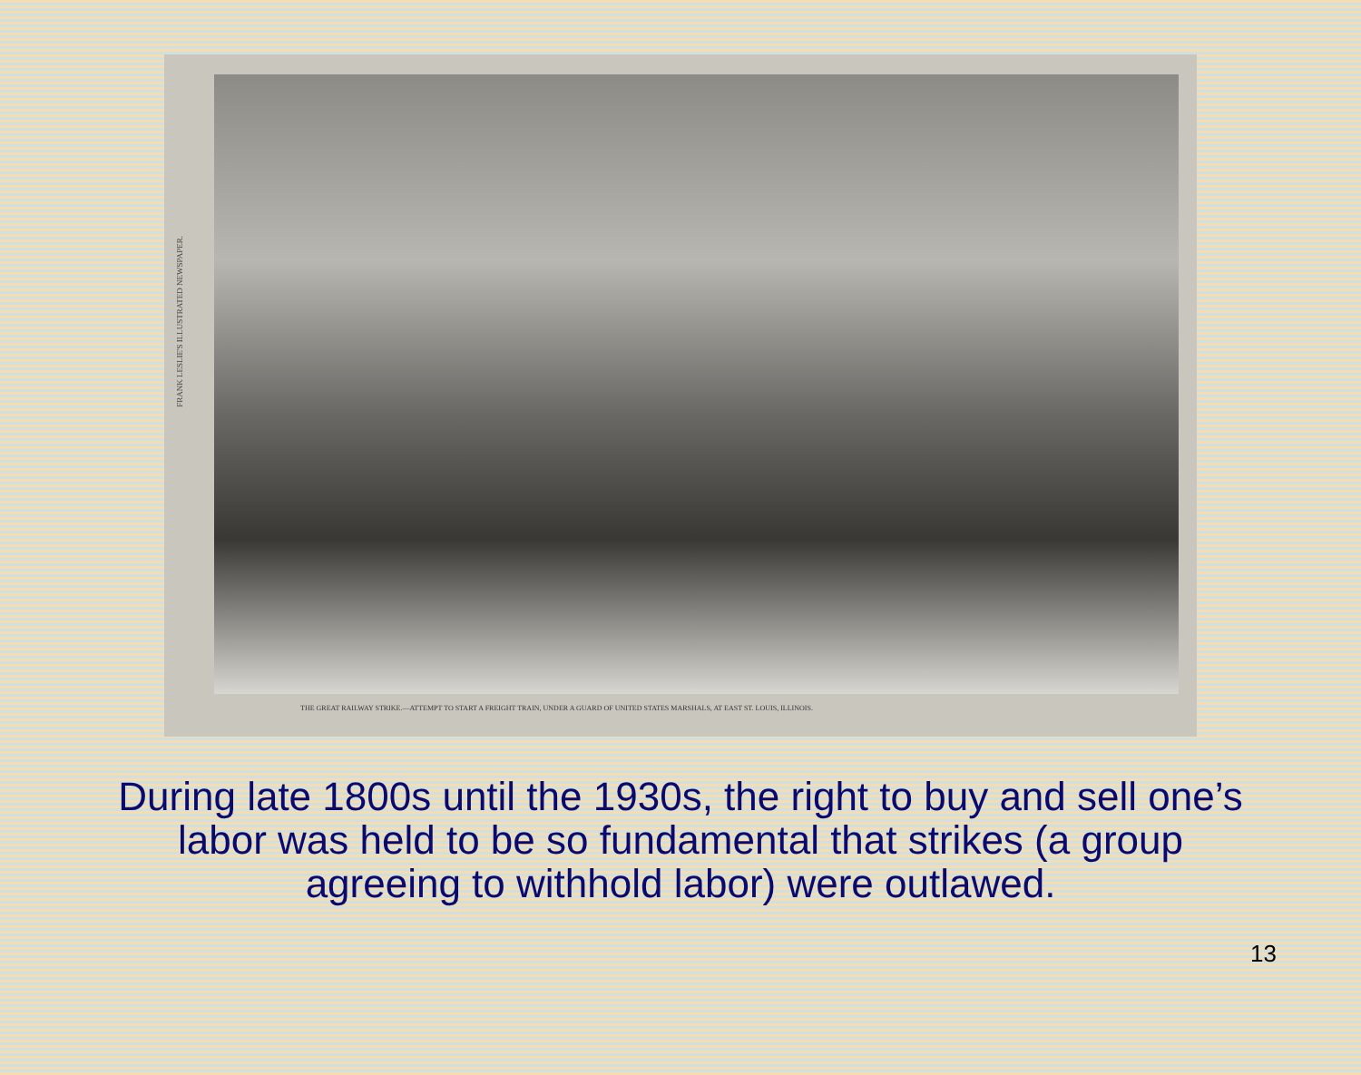FRANK LESLIE'S ILLUSTRATED NEWSPAPER.
THE GREAT RAILWAY STRIKE.—ATTEMPT TO START A FREIGHT TRAIN, UNDER A GUARD OF UNITED STATES MARSHALS, AT EAST ST. LOUIS, ILLINOIS.
During late 1800s until the 1930s, the right to buy and sell one’s labor was held to be so fundamental that strikes (a group agreeing to withhold labor) were outlawed.
13